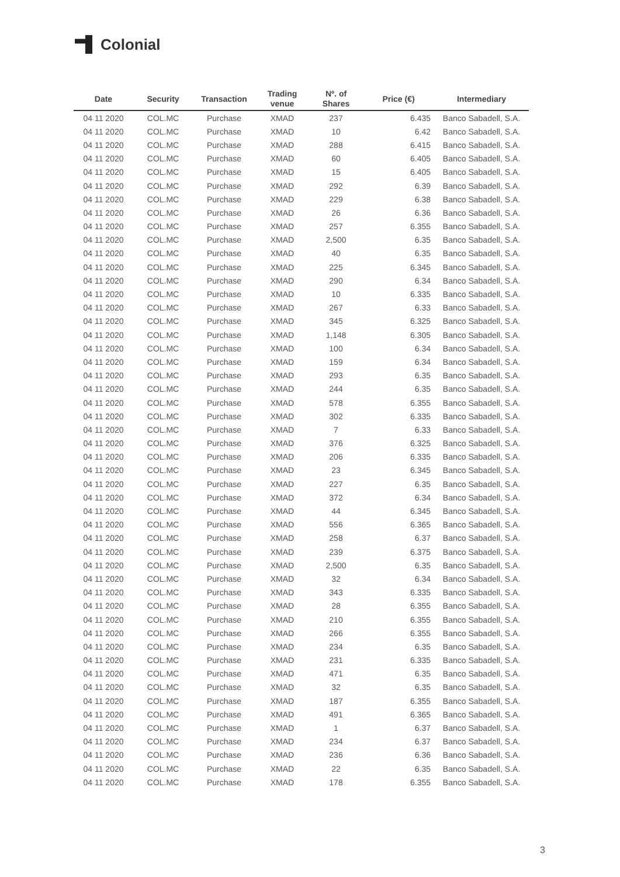Colonial
| Date | Security | Transaction | Trading venue | Nº. of Shares | Price (€) | Intermediary |
| --- | --- | --- | --- | --- | --- | --- |
| 04 11 2020 | COL.MC | Purchase | XMAD | 237 | 6.435 | Banco Sabadell, S.A. |
| 04 11 2020 | COL.MC | Purchase | XMAD | 10 | 6.42 | Banco Sabadell, S.A. |
| 04 11 2020 | COL.MC | Purchase | XMAD | 288 | 6.415 | Banco Sabadell, S.A. |
| 04 11 2020 | COL.MC | Purchase | XMAD | 60 | 6.405 | Banco Sabadell, S.A. |
| 04 11 2020 | COL.MC | Purchase | XMAD | 15 | 6.405 | Banco Sabadell, S.A. |
| 04 11 2020 | COL.MC | Purchase | XMAD | 292 | 6.39 | Banco Sabadell, S.A. |
| 04 11 2020 | COL.MC | Purchase | XMAD | 229 | 6.38 | Banco Sabadell, S.A. |
| 04 11 2020 | COL.MC | Purchase | XMAD | 26 | 6.36 | Banco Sabadell, S.A. |
| 04 11 2020 | COL.MC | Purchase | XMAD | 257 | 6.355 | Banco Sabadell, S.A. |
| 04 11 2020 | COL.MC | Purchase | XMAD | 2,500 | 6.35 | Banco Sabadell, S.A. |
| 04 11 2020 | COL.MC | Purchase | XMAD | 40 | 6.35 | Banco Sabadell, S.A. |
| 04 11 2020 | COL.MC | Purchase | XMAD | 225 | 6.345 | Banco Sabadell, S.A. |
| 04 11 2020 | COL.MC | Purchase | XMAD | 290 | 6.34 | Banco Sabadell, S.A. |
| 04 11 2020 | COL.MC | Purchase | XMAD | 10 | 6.335 | Banco Sabadell, S.A. |
| 04 11 2020 | COL.MC | Purchase | XMAD | 267 | 6.33 | Banco Sabadell, S.A. |
| 04 11 2020 | COL.MC | Purchase | XMAD | 345 | 6.325 | Banco Sabadell, S.A. |
| 04 11 2020 | COL.MC | Purchase | XMAD | 1,148 | 6.305 | Banco Sabadell, S.A. |
| 04 11 2020 | COL.MC | Purchase | XMAD | 100 | 6.34 | Banco Sabadell, S.A. |
| 04 11 2020 | COL.MC | Purchase | XMAD | 159 | 6.34 | Banco Sabadell, S.A. |
| 04 11 2020 | COL.MC | Purchase | XMAD | 293 | 6.35 | Banco Sabadell, S.A. |
| 04 11 2020 | COL.MC | Purchase | XMAD | 244 | 6.35 | Banco Sabadell, S.A. |
| 04 11 2020 | COL.MC | Purchase | XMAD | 578 | 6.355 | Banco Sabadell, S.A. |
| 04 11 2020 | COL.MC | Purchase | XMAD | 302 | 6.335 | Banco Sabadell, S.A. |
| 04 11 2020 | COL.MC | Purchase | XMAD | 7 | 6.33 | Banco Sabadell, S.A. |
| 04 11 2020 | COL.MC | Purchase | XMAD | 376 | 6.325 | Banco Sabadell, S.A. |
| 04 11 2020 | COL.MC | Purchase | XMAD | 206 | 6.335 | Banco Sabadell, S.A. |
| 04 11 2020 | COL.MC | Purchase | XMAD | 23 | 6.345 | Banco Sabadell, S.A. |
| 04 11 2020 | COL.MC | Purchase | XMAD | 227 | 6.35 | Banco Sabadell, S.A. |
| 04 11 2020 | COL.MC | Purchase | XMAD | 372 | 6.34 | Banco Sabadell, S.A. |
| 04 11 2020 | COL.MC | Purchase | XMAD | 44 | 6.345 | Banco Sabadell, S.A. |
| 04 11 2020 | COL.MC | Purchase | XMAD | 556 | 6.365 | Banco Sabadell, S.A. |
| 04 11 2020 | COL.MC | Purchase | XMAD | 258 | 6.37 | Banco Sabadell, S.A. |
| 04 11 2020 | COL.MC | Purchase | XMAD | 239 | 6.375 | Banco Sabadell, S.A. |
| 04 11 2020 | COL.MC | Purchase | XMAD | 2,500 | 6.35 | Banco Sabadell, S.A. |
| 04 11 2020 | COL.MC | Purchase | XMAD | 32 | 6.34 | Banco Sabadell, S.A. |
| 04 11 2020 | COL.MC | Purchase | XMAD | 343 | 6.335 | Banco Sabadell, S.A. |
| 04 11 2020 | COL.MC | Purchase | XMAD | 28 | 6.355 | Banco Sabadell, S.A. |
| 04 11 2020 | COL.MC | Purchase | XMAD | 210 | 6.355 | Banco Sabadell, S.A. |
| 04 11 2020 | COL.MC | Purchase | XMAD | 266 | 6.355 | Banco Sabadell, S.A. |
| 04 11 2020 | COL.MC | Purchase | XMAD | 234 | 6.35 | Banco Sabadell, S.A. |
| 04 11 2020 | COL.MC | Purchase | XMAD | 231 | 6.335 | Banco Sabadell, S.A. |
| 04 11 2020 | COL.MC | Purchase | XMAD | 471 | 6.35 | Banco Sabadell, S.A. |
| 04 11 2020 | COL.MC | Purchase | XMAD | 32 | 6.35 | Banco Sabadell, S.A. |
| 04 11 2020 | COL.MC | Purchase | XMAD | 187 | 6.355 | Banco Sabadell, S.A. |
| 04 11 2020 | COL.MC | Purchase | XMAD | 491 | 6.365 | Banco Sabadell, S.A. |
| 04 11 2020 | COL.MC | Purchase | XMAD | 1 | 6.37 | Banco Sabadell, S.A. |
| 04 11 2020 | COL.MC | Purchase | XMAD | 234 | 6.37 | Banco Sabadell, S.A. |
| 04 11 2020 | COL.MC | Purchase | XMAD | 236 | 6.36 | Banco Sabadell, S.A. |
| 04 11 2020 | COL.MC | Purchase | XMAD | 22 | 6.35 | Banco Sabadell, S.A. |
| 04 11 2020 | COL.MC | Purchase | XMAD | 178 | 6.355 | Banco Sabadell, S.A. |
3